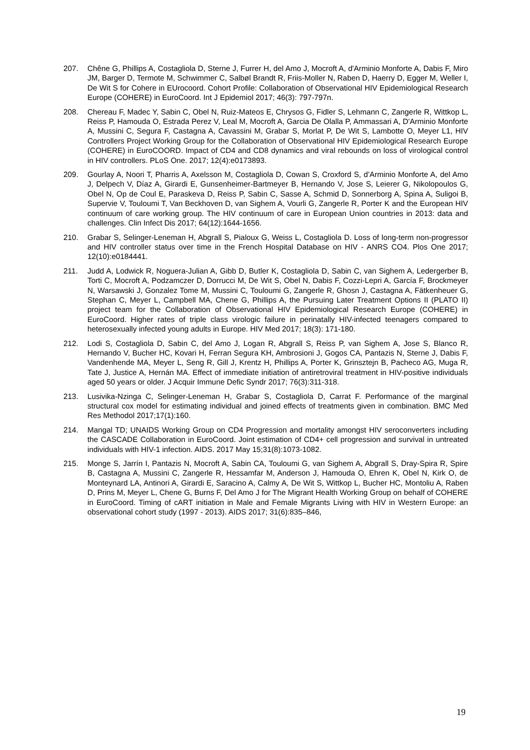207. Chêne G, Phillips A, Costagliola D, Sterne J, Furrer H, del Amo J, Mocroft A, d'Arminio Monforte A, Dabis F, Miro JM, Barger D, Termote M, Schwimmer C, Salbøl Brandt R, Friis-Moller N, Raben D, Haerry D, Egger M, Weller I, De Wit S for Cohere in EUrocoord. Cohort Profile: Collaboration of Observational HIV Epidemiological Research Europe (COHERE) in EuroCoord. Int J Epidemiol 2017; 46(3): 797-797n.
208. Chereau F, Madec Y, Sabin C, Obel N, Ruiz-Mateos E, Chrysos G, Fidler S, Lehmann C, Zangerle R, Wittkop L, Reiss P, Hamouda O, Estrada Perez V, Leal M, Mocroft A, Garcia De Olalla P, Ammassari A, D'Arminio Monforte A, Mussini C, Segura F, Castagna A, Cavassini M, Grabar S, Morlat P, De Wit S, Lambotte O, Meyer L1, HIV Controllers Project Working Group for the Collaboration of Observational HIV Epidemiological Research Europe (COHERE) in EuroCOORD. Impact of CD4 and CD8 dynamics and viral rebounds on loss of virological control in HIV controllers. PLoS One. 2017; 12(4):e0173893.
209. Gourlay A, Noori T, Pharris A, Axelsson M, Costagliola D, Cowan S, Croxford S, d’Arminio Monforte A, del Amo J, Delpech V, Díaz A, Girardi E, Gunsenheimer-Bartmeyer B, Hernando V, Jose S, Leierer G, Nikolopoulos G, Obel N, Op de Coul E, Paraskeva D, Reiss P, Sabin C, Sasse A, Schmid D, Sonnerborg A, Spina A, Suligoi B, Supervie V, Touloumi T, Van Beckhoven D, van Sighem A, Vourli G, Zangerle R, Porter K and the European HIV continuum of care working group. The HIV continuum of care in European Union countries in 2013: data and challenges. Clin Infect Dis 2017; 64(12):1644-1656.
210. Grabar S, Selinger-Leneman H, Abgrall S, Pialoux G, Weiss L, Costagliola D. Loss of long-term non-progressor and HIV controller status over time in the French Hospital Database on HIV - ANRS CO4. Plos One 2017; 12(10):e0184441.
211. Judd A, Lodwick R, Noguera-Julian A, Gibb D, Butler K, Costagliola D, Sabin C, van Sighem A, Ledergerber B, Torti C, Mocroft A, Podzamczer D, Dorrucci M, De Wit S, Obel N, Dabis F, Cozzi-Lepri A, García F, Brockmeyer N, Warsawski J, Gonzalez Tome M, Mussini C, Touloumi G, Zangerle R, Ghosn J, Castagna A, Fätkenheuer G, Stephan C, Meyer L, Campbell MA, Chene G, Phillips A, the Pursuing Later Treatment Options II (PLATO II) project team for the Collaboration of Observational HIV Epidemiological Research Europe (COHERE) in EuroCoord. Higher rates of triple class virologic failure in perinatally HIV-infected teenagers compared to heterosexually infected young adults in Europe. HIV Med 2017; 18(3): 171-180.
212. Lodi S, Costagliola D, Sabin C, del Amo J, Logan R, Abgrall S, Reiss P, van Sighem A, Jose S, Blanco R, Hernando V, Bucher HC, Kovari H, Ferran Segura KH, Ambrosioni J, Gogos CA, Pantazis N, Sterne J, Dabis F, Vandenhende MA, Meyer L, Seng R, Gill J, Krentz H, Phillips A, Porter K, Grinsztejn B, Pacheco AG, Muga R, Tate J, Justice A, Hernán MA. Effect of immediate initiation of antiretroviral treatment in HIV-positive individuals aged 50 years or older. J Acquir Immune Defic Syndr 2017; 76(3):311-318.
213. Lusivika-Nzinga C, Selinger-Leneman H, Grabar S, Costagliola D, Carrat F. Performance of the marginal structural cox model for estimating individual and joined effects of treatments given in combination. BMC Med Res Methodol 2017;17(1):160.
214. Mangal TD; UNAIDS Working Group on CD4 Progression and mortality amongst HIV seroconverters including the CASCADE Collaboration in EuroCoord. Joint estimation of CD4+ cell progression and survival in untreated individuals with HIV-1 infection. AIDS. 2017 May 15;31(8):1073-1082.
215. Monge S, Jarrín I, Pantazis N, Mocroft A, Sabin CA, Touloumi G, van Sighem A, Abgrall S, Dray-Spira R, Spire B, Castagna A, Mussini C, Zangerle R, Hessamfar M, Anderson J, Hamouda O, Ehren K, Obel N, Kirk O, de Monteynard LA, Antinori A, Girardi E, Saracino A, Calmy A, De Wit S, Wittkop L, Bucher HC, Montoliu A, Raben D, Prins M, Meyer L, Chene G, Burns F, Del Amo J for The Migrant Health Working Group on behalf of COHERE in EuroCoord. Timing of cART initiation in Male and Female Migrants Living with HIV in Western Europe: an observational cohort study (1997 - 2013). AIDS 2017; 31(6):835–846,
19